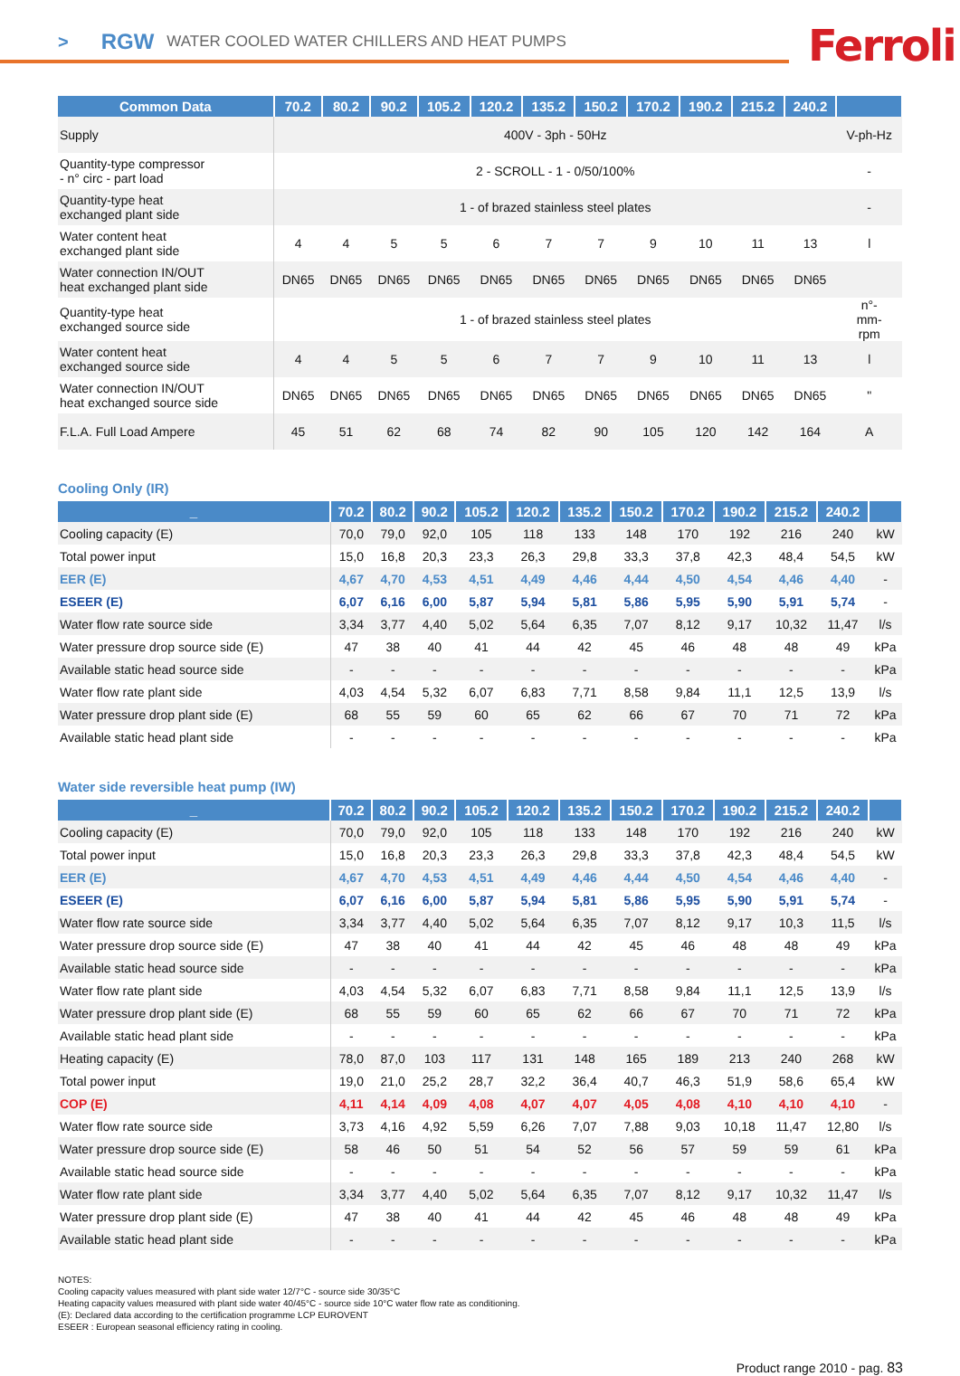> RGW WATER COOLED WATER CHILLERS AND HEAT PUMPS
Ferroli
| Common Data | 70.2 | 80.2 | 90.2 | 105.2 | 120.2 | 135.2 | 150.2 | 170.2 | 190.2 | 215.2 | 240.2 | |
| --- | --- | --- | --- | --- | --- | --- | --- | --- | --- | --- | --- | --- |
| Supply | 400V - 3ph - 50Hz | | | | | | | | | | | V-ph-Hz |
| Quantity-type compressor - n° circ - part load | 2 - SCROLL - 1 - 0/50/100% | | | | | | | | | | | - |
| Quantity-type heat exchanged plant side | 1 - of brazed stainless steel plates | | | | | | | | | | | - |
| Water content heat exchanged plant side | 4 | 4 | 5 | 5 | 6 | 7 | 7 | 9 | 10 | 11 | 13 | l |
| Water connection IN/OUT heat exchanged plant side | DN65 | DN65 | DN65 | DN65 | DN65 | DN65 | DN65 | DN65 | DN65 | DN65 | DN65 | |
| Quantity-type heat exchanged source side | 1 - of brazed stainless steel plates | | | | | | | | | | | n°- mm- rpm |
| Water content heat exchanged source side | 4 | 4 | 5 | 5 | 6 | 7 | 7 | 9 | 10 | 11 | 13 | l |
| Water connection IN/OUT heat exchanged source side | DN65 | DN65 | DN65 | DN65 | DN65 | DN65 | DN65 | DN65 | DN65 | DN65 | DN65 | " |
| F.L.A. Full Load Ampere | 45 | 51 | 62 | 68 | 74 | 82 | 90 | 105 | 120 | 142 | 164 | A |
Cooling Only (IR)
| _ | 70.2 | 80.2 | 90.2 | 105.2 | 120.2 | 135.2 | 150.2 | 170.2 | 190.2 | 215.2 | 240.2 | |
| --- | --- | --- | --- | --- | --- | --- | --- | --- | --- | --- | --- | --- |
| Cooling capacity (E) | 70,0 | 79,0 | 92,0 | 105 | 118 | 133 | 148 | 170 | 192 | 216 | 240 | kW |
| Total power input | 15,0 | 16,8 | 20,3 | 23,3 | 26,3 | 29,8 | 33,3 | 37,8 | 42,3 | 48,4 | 54,5 | kW |
| EER (E) | 4,67 | 4,70 | 4,53 | 4,51 | 4,49 | 4,46 | 4,44 | 4,50 | 4,54 | 4,46 | 4,40 | - |
| ESEER (E) | 6,07 | 6,16 | 6,00 | 5,87 | 5,94 | 5,81 | 5,86 | 5,95 | 5,90 | 5,91 | 5,74 | - |
| Water flow rate source side | 3,34 | 3,77 | 4,40 | 5,02 | 5,64 | 6,35 | 7,07 | 8,12 | 9,17 | 10,32 | 11,47 | l/s |
| Water pressure drop source side (E) | 47 | 38 | 40 | 41 | 44 | 42 | 45 | 46 | 48 | 48 | 49 | kPa |
| Available static head source side | - | - | - | - | - | - | - | - | - | - | - | kPa |
| Water flow rate plant side | 4,03 | 4,54 | 5,32 | 6,07 | 6,83 | 7,71 | 8,58 | 9,84 | 11,1 | 12,5 | 13,9 | l/s |
| Water pressure drop plant side (E) | 68 | 55 | 59 | 60 | 65 | 62 | 66 | 67 | 70 | 71 | 72 | kPa |
| Available static head plant side | - | - | - | - | - | - | - | - | - | - | - | kPa |
Water side reversible heat pump (IW)
| _ | 70.2 | 80.2 | 90.2 | 105.2 | 120.2 | 135.2 | 150.2 | 170.2 | 190.2 | 215.2 | 240.2 | |
| --- | --- | --- | --- | --- | --- | --- | --- | --- | --- | --- | --- | --- |
| Cooling capacity (E) | 70,0 | 79,0 | 92,0 | 105 | 118 | 133 | 148 | 170 | 192 | 216 | 240 | kW |
| Total power input | 15,0 | 16,8 | 20,3 | 23,3 | 26,3 | 29,8 | 33,3 | 37,8 | 42,3 | 48,4 | 54,5 | kW |
| EER (E) | 4,67 | 4,70 | 4,53 | 4,51 | 4,49 | 4,46 | 4,44 | 4,50 | 4,54 | 4,46 | 4,40 | - |
| ESEER (E) | 6,07 | 6,16 | 6,00 | 5,87 | 5,94 | 5,81 | 5,86 | 5,95 | 5,90 | 5,91 | 5,74 | - |
| Water flow rate source side | 3,34 | 3,77 | 4,40 | 5,02 | 5,64 | 6,35 | 7,07 | 8,12 | 9,17 | 10,3 | 11,5 | l/s |
| Water pressure drop source side (E) | 47 | 38 | 40 | 41 | 44 | 42 | 45 | 46 | 48 | 48 | 49 | kPa |
| Available static head source side | - | - | - | - | - | - | - | - | - | - | - | kPa |
| Water flow rate plant side | 4,03 | 4,54 | 5,32 | 6,07 | 6,83 | 7,71 | 8,58 | 9,84 | 11,1 | 12,5 | 13,9 | l/s |
| Water pressure drop plant side (E) | 68 | 55 | 59 | 60 | 65 | 62 | 66 | 67 | 70 | 71 | 72 | kPa |
| Available static head plant side | - | - | - | - | - | - | - | - | - | - | - | kPa |
| Heating capacity (E) | 78,0 | 87,0 | 103 | 117 | 131 | 148 | 165 | 189 | 213 | 240 | 268 | kW |
| Total power input | 19,0 | 21,0 | 25,2 | 28,7 | 32,2 | 36,4 | 40,7 | 46,3 | 51,9 | 58,6 | 65,4 | kW |
| COP (E) | 4,11 | 4,14 | 4,09 | 4,08 | 4,07 | 4,07 | 4,05 | 4,08 | 4,10 | 4,10 | 4,10 | - |
| Water flow rate source side | 3,73 | 4,16 | 4,92 | 5,59 | 6,26 | 7,07 | 7,88 | 9,03 | 10,18 | 11,47 | 12,80 | l/s |
| Water pressure drop source side (E) | 58 | 46 | 50 | 51 | 54 | 52 | 56 | 57 | 59 | 59 | 61 | kPa |
| Available static head source side | - | - | - | - | - | - | - | - | - | - | - | kPa |
| Water flow rate plant side | 3,34 | 3,77 | 4,40 | 5,02 | 5,64 | 6,35 | 7,07 | 8,12 | 9,17 | 10,32 | 11,47 | l/s |
| Water pressure drop plant side (E) | 47 | 38 | 40 | 41 | 44 | 42 | 45 | 46 | 48 | 48 | 49 | kPa |
| Available static head plant side | - | - | - | - | - | - | - | - | - | - | - | kPa |
NOTES:
Cooling capacity values measured with plant side water 12/7°C - source side 30/35°C
Heating capacity values measured with plant side water 40/45°C - source side 10°C water flow rate as conditioning.
(E): Declared data according to the certification programme LCP EUROVENT
ESEER : European seasonal efficiency rating in cooling.
Product range 2010 - pag. 83